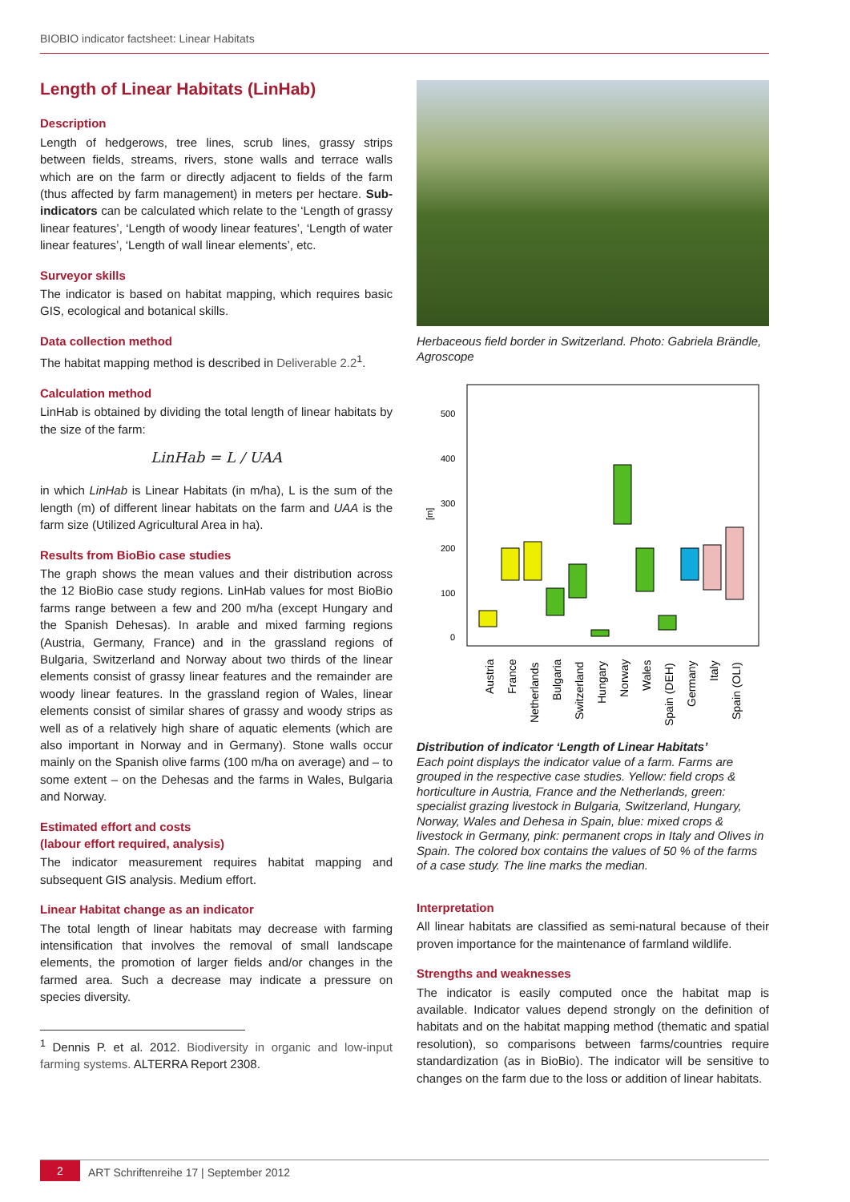BIOBIO indicator factsheet: Linear Habitats
Length of Linear Habitats (LinHab)
Description
Length of hedgerows, tree lines, scrub lines, grassy strips between fields, streams, rivers, stone walls and terrace walls which are on the farm or directly adjacent to fields of the farm (thus affected by farm management) in meters per hectare. Sub-indicators can be calculated which relate to the ‘Length of grassy linear features’, ‘Length of woody linear features’, ‘Length of water linear features’, ‘Length of wall linear elements’, etc.
Surveyor skills
The indicator is based on habitat mapping, which requires basic GIS, ecological and botanical skills.
Data collection method
The habitat mapping method is described in Deliverable 2.2<sup>1</sup>.
Calculation method
LinHab is obtained by dividing the total length of linear habitats by the size of the farm:
LinHab = L / UAA
in which LinHab is Linear Habitats (in m/ha), L is the sum of the length (m) of different linear habitats on the farm and UAA is the farm size (Utilized Agricultural Area in ha).
Results from BioBio case studies
The graph shows the mean values and their distribution across the 12 BioBio case study regions. LinHab values for most BioBio farms range between a few and 200 m/ha (except Hungary and the Spanish Dehesas). In arable and mixed farming regions (Austria, Germany, France) and in the grassland regions of Bulgaria, Switzerland and Norway about two thirds of the linear elements consist of grassy linear features and the remainder are woody linear features. In the grassland region of Wales, linear elements consist of similar shares of grassy and woody strips as well as of a relatively high share of aquatic elements (which are also important in Norway and in Germany). Stone walls occur mainly on the Spanish olive farms (100 m/ha on average) and – to some extent – on the Dehesas and the farms in Wales, Bulgaria and Norway.
Estimated effort and costs
(labour effort required, analysis)
The indicator measurement requires habitat mapping and subsequent GIS analysis. Medium effort.
Linear Habitat change as an indicator
The total length of linear habitats may decrease with farming intensification that involves the removal of small landscape elements, the promotion of larger fields and/or changes in the farmed area. Such a decrease may indicate a pressure on species diversity.
<sup>1</sup> Dennis P. et al. 2012. Biodiversity in organic and low-input farming systems. ALTERRA Report 2308.
Herbaceous field border in Switzerland. Photo: Gabriela Brändle, Agroscope
500
400
300
200
100
0
[m]
Austria
France
Netherlands
Bulgaria
Switzerland
Hungary
Norway
Wales
Spain (DEH)
Germany
Italy
Spain (OLI)
Distribution of indicator ‘Length of Linear Habitats’
Each point displays the indicator value of a farm. Farms are grouped in the respective case studies. Yellow: field crops & horticulture in Austria, France and the Netherlands, green: specialist grazing livestock in Bulgaria, Switzerland, Hungary, Norway, Wales and Dehesa in Spain, blue: mixed crops & livestock in Germany, pink: permanent crops in Italy and Olives in Spain. The colored box contains the values of 50 % of the farms of a case study. The line marks the median.
Interpretation
All linear habitats are classified as semi-natural because of their proven importance for the maintenance of farmland wildlife.
Strengths and weaknesses
The indicator is easily computed once the habitat map is available. Indicator values depend strongly on the definition of habitats and on the habitat mapping method (thematic and spatial resolution), so comparisons between farms/countries require standardization (as in BioBio). The indicator will be sensitive to changes on the farm due to the loss or addition of linear habitats.
2 ART Schriftenreihe 17 | September 2012